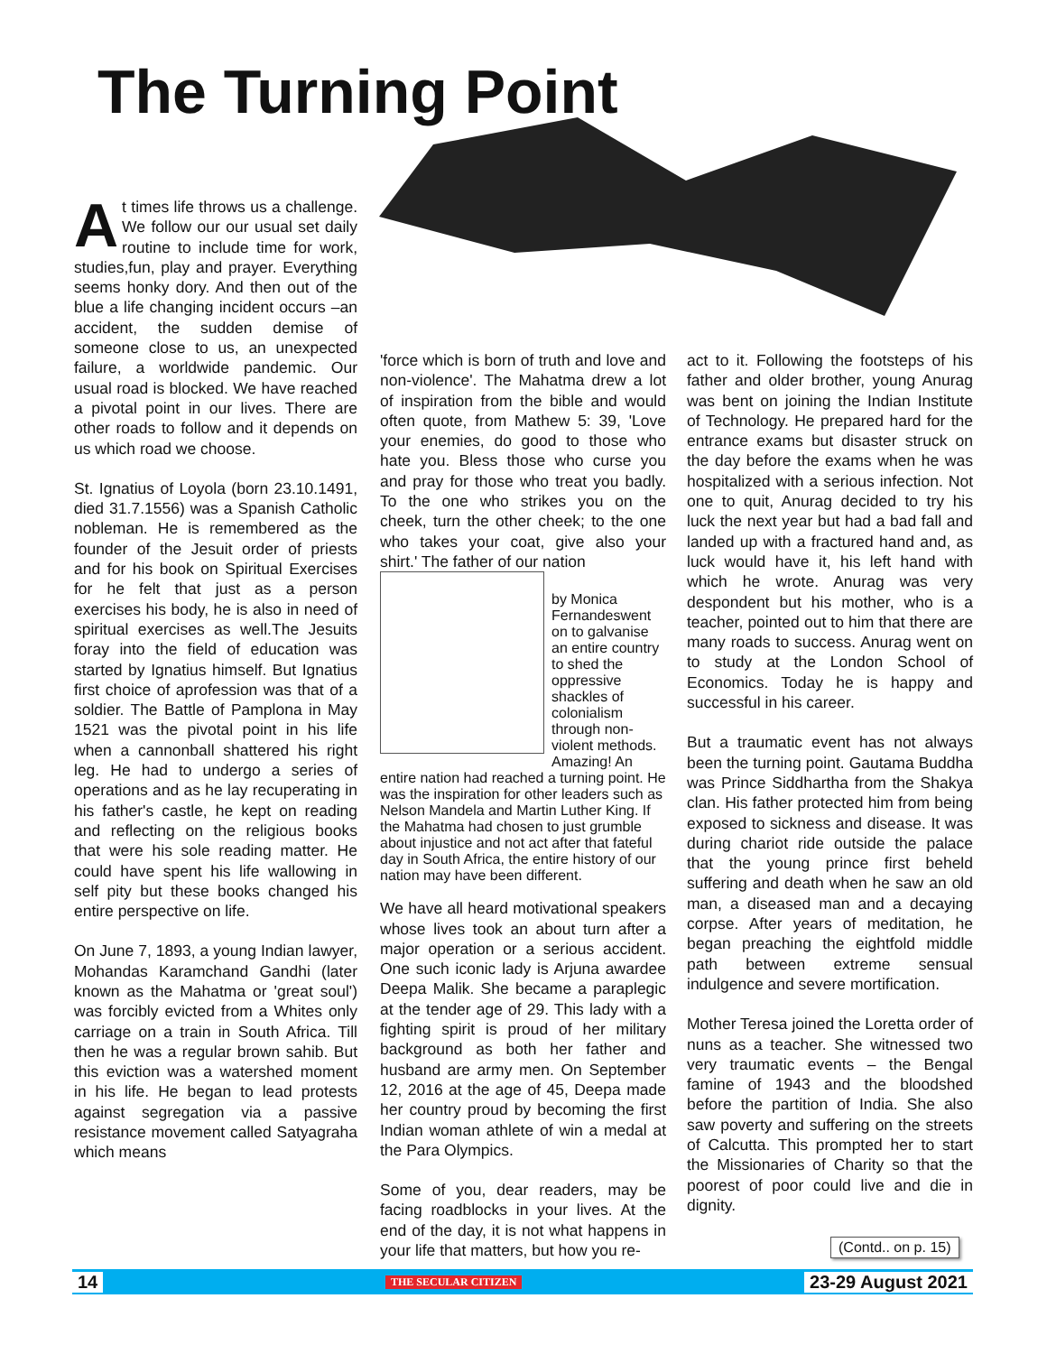The Turning Point
At times life throws us a challenge. We follow our our usual set daily routine to include time for work, studies,fun, play and prayer. Everything seems honky dory. And then out of the blue a life changing incident occurs –an accident, the sudden demise of someone close to us, an unexpected failure, a worldwide pandemic. Our usual road is blocked. We have reached a pivotal point in our lives. There are other roads to follow and it depends on us which road we choose.
St. Ignatius of Loyola (born 23.10.1491, died 31.7.1556) was a Spanish Catholic nobleman. He is remembered as the founder of the Jesuit order of priests and for his book on Spiritual Exercises for he felt that just as a person exercises his body, he is also in need of spiritual exercises as well.The Jesuits foray into the field of education was started by Ignatius himself. But Ignatius first choice of aprofession was that of a soldier. The Battle of Pamplona in May 1521 was the pivotal point in his life when a cannonball shattered his right leg. He had to undergo a series of operations and as he lay recuperating in his father's castle, he kept on reading and reflecting on the religious books that were his sole reading matter. He could have spent his life wallowing in self pity but these books changed his entire perspective on life.
On June 7, 1893, a young Indian lawyer, Mohandas Karamchand Gandhi (later known as the Mahatma or 'great soul') was forcibly evicted from a Whites only carriage on a train in South Africa. Till then he was a regular brown sahib. But this eviction was a watershed moment in his life. He began to lead protests against segregation via a passive resistance movement called Satyagraha which means
'force which is born of truth and love and non-violence'. The Mahatma drew a lot of inspiration from the bible and would often quote, from Mathew 5: 39, 'Love your enemies, do good to those who hate you. Bless those who curse you and pray for those who treat you badly. To the one who strikes you on the cheek, turn the other cheek; to the one who takes your coat, give also your shirt.' The father of our nation
by Monica Fernandes went on to galvanise an entire country to shed the oppressive shackles of colonialism through non-violent methods. Amazing! An entire nation had reached a turning point. He was the inspiration for other leaders such as Nelson Mandela and Martin Luther King. If the Mahatma had chosen to just grumble about injustice and not act after that fateful day in South Africa, the entire history of our nation may have been different.
We have all heard motivational speakers whose lives took an about turn after a major operation or a serious accident. One such iconic lady is Arjuna awardee Deepa Malik. She became a paraplegic at the tender age of 29. This lady with a fighting spirit is proud of her military background as both her father and husband are army men. On September 12, 2016 at the age of 45, Deepa made her country proud by becoming the first Indian woman athlete of win a medal at the Para Olympics.
Some of you, dear readers, may be facing roadblocks in your lives. At the end of the day, it is not what happens in your life that matters, but how you re-
act to it. Following the footsteps of his father and older brother, young Anurag was bent on joining the Indian Institute of Technology. He prepared hard for the entrance exams but disaster struck on the day before the exams when he was hospitalized with a serious infection. Not one to quit, Anurag decided to try his luck the next year but had a bad fall and landed up with a fractured hand and, as luck would have it, his left hand with which he wrote. Anurag was very despondent but his mother, who is a teacher, pointed out to him that there are many roads to success. Anurag went on to study at the London School of Economics. Today he is happy and successful in his career.
But a traumatic event has not always been the turning point. Gautama Buddha was Prince Siddhartha from the Shakya clan. His father protected him from being exposed to sickness and disease. It was during chariot ride outside the palace that the young prince first beheld suffering and death when he saw an old man, a diseased man and a decaying corpse. After years of meditation, he began preaching the eightfold middle path between extreme sensual indulgence and severe mortification.
Mother Teresa joined the Loretta order of nuns as a teacher. She witnessed two very traumatic events – the Bengal famine of 1943 and the bloodshed before the partition of India. She also saw poverty and suffering on the streets of Calcutta. This prompted her to start the Missionaries of Charity so that the poorest of poor could live and die in dignity.
(Contd.. on p. 15)
14 THE SECULAR CITIZEN 23-29 August 2021